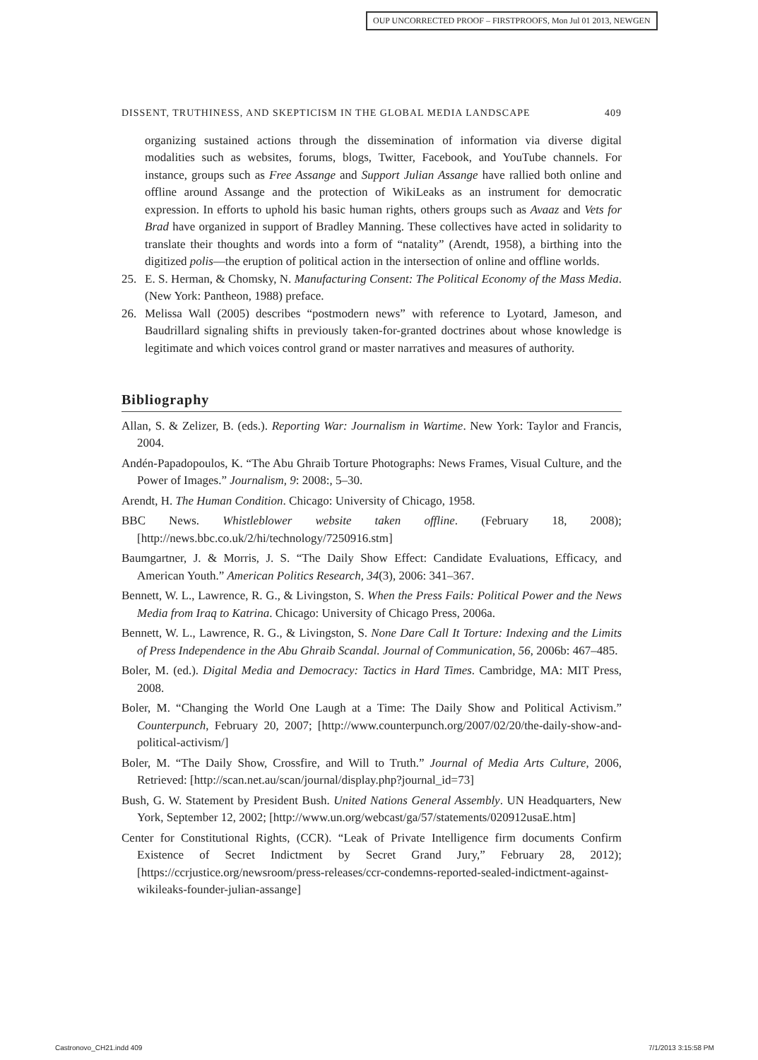OUP UNCORRECTED PROOF – FIRSTPROOFS, Mon Jul 01 2013, NEWGEN
DISSENT, TRUTHINESS, AND SKEPTICISM IN THE GLOBAL MEDIA LANDSCAPE 409
organizing sustained actions through the dissemination of information via diverse digital modalities such as websites, forums, blogs, Twitter, Facebook, and YouTube channels. For instance, groups such as Free Assange and Support Julian Assange have rallied both online and offline around Assange and the protection of WikiLeaks as an instrument for democratic expression. In efforts to uphold his basic human rights, others groups such as Avaaz and Vets for Brad have organized in support of Bradley Manning. These collectives have acted in solidarity to translate their thoughts and words into a form of “natality” (Arendt, 1958), a birthing into the digitized polis—the eruption of political action in the intersection of online and offline worlds.
25. E. S. Herman, & Chomsky, N. Manufacturing Consent: The Political Economy of the Mass Media. (New York: Pantheon, 1988) preface.
26. Melissa Wall (2005) describes “postmodern news” with reference to Lyotard, Jameson, and Baudrillard signaling shifts in previously taken-for-granted doctrines about whose knowledge is legitimate and which voices control grand or master narratives and measures of authority.
Bibliography
Allan, S. & Zelizer, B. (eds.). Reporting War: Journalism in Wartime. New York: Taylor and Francis, 2004.
Andén-Papadopoulos, K. “The Abu Ghraib Torture Photographs: News Frames, Visual Culture, and the Power of Images.” Journalism, 9: 2008:, 5–30.
Arendt, H. The Human Condition. Chicago: University of Chicago, 1958.
BBC News. Whistleblower website taken offline. (February 18, 2008); [http://news.bbc.co.uk/2/hi/technology/7250916.stm]
Baumgartner, J. & Morris, J. S. “The Daily Show Effect: Candidate Evaluations, Efficacy, and American Youth.” American Politics Research, 34(3), 2006: 341–367.
Bennett, W. L., Lawrence, R. G., & Livingston, S. When the Press Fails: Political Power and the News Media from Iraq to Katrina. Chicago: University of Chicago Press, 2006a.
Bennett, W. L., Lawrence, R. G., & Livingston, S. None Dare Call It Torture: Indexing and the Limits of Press Independence in the Abu Ghraib Scandal. Journal of Communication, 56, 2006b: 467–485.
Boler, M. (ed.). Digital Media and Democracy: Tactics in Hard Times. Cambridge, MA: MIT Press, 2008.
Boler, M. “Changing the World One Laugh at a Time: The Daily Show and Political Activism.” Counterpunch, February 20, 2007; [http://www.counterpunch.org/2007/02/20/the-daily-show-and-political-activism/]
Boler, M. “The Daily Show, Crossfire, and Will to Truth.” Journal of Media Arts Culture, 2006, Retrieved: [http://scan.net.au/scan/journal/display.php?journal_id=73]
Bush, G. W. Statement by President Bush. United Nations General Assembly. UN Headquarters, New York, September 12, 2002; [http://www.un.org/webcast/ga/57/statements/020912usaE.htm]
Center for Constitutional Rights, (CCR). “Leak of Private Intelligence firm documents Confirm Existence of Secret Indictment by Secret Grand Jury,” February 28, 2012); [https://ccrjustice.org/newsroom/press-releases/ccr-condemns-reported-sealed-indictment-against-wikileaks-founder-julian-assange]
Castronovo_CH21.indd 409 7/1/2013 3:15:58 PM